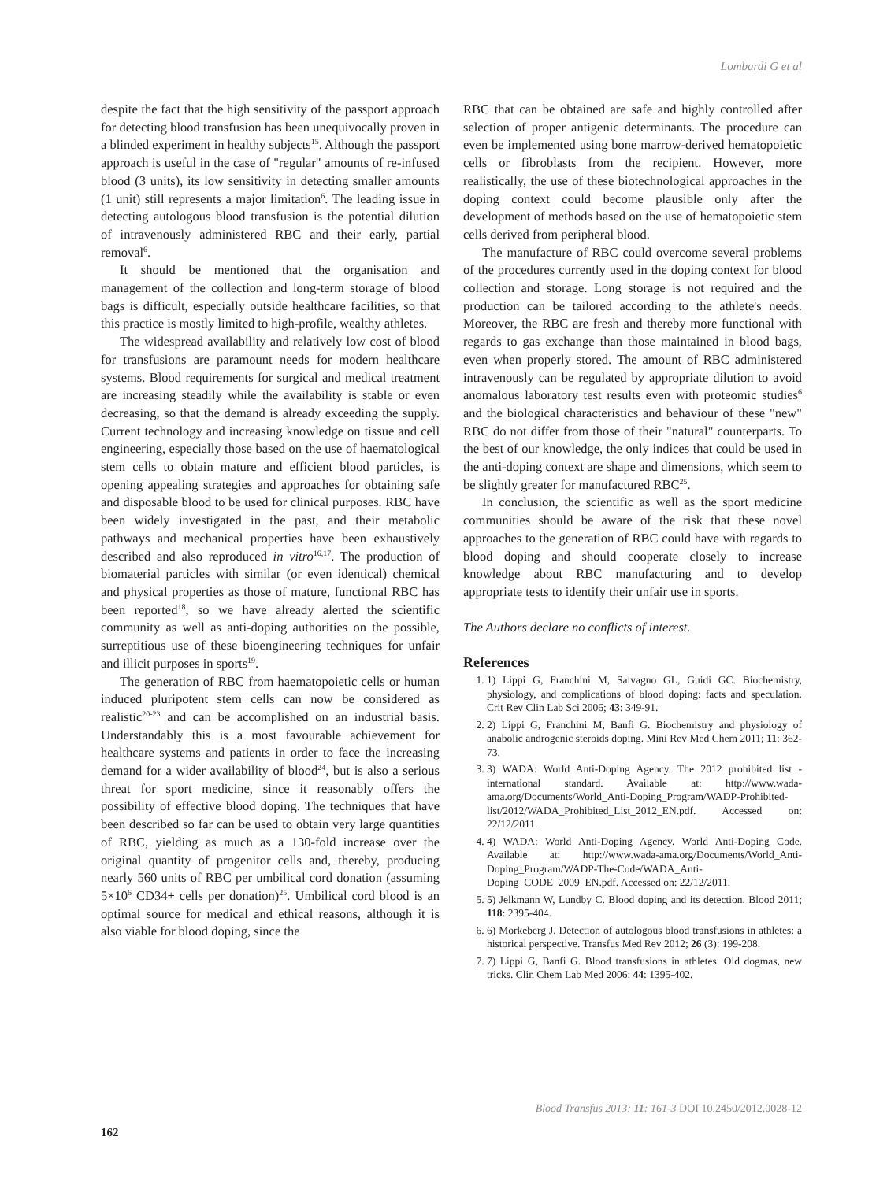Lombardi G et al
despite the fact that the high sensitivity of the passport approach for detecting blood transfusion has been unequivocally proven in a blinded experiment in healthy subjects<sup>15</sup>. Although the passport approach is useful in the case of "regular" amounts of re-infused blood (3 units), its low sensitivity in detecting smaller amounts (1 unit) still represents a major limitation<sup>6</sup>. The leading issue in detecting autologous blood transfusion is the potential dilution of intravenously administered RBC and their early, partial removal<sup>6</sup>.
It should be mentioned that the organisation and management of the collection and long-term storage of blood bags is difficult, especially outside healthcare facilities, so that this practice is mostly limited to high-profile, wealthy athletes.
The widespread availability and relatively low cost of blood for transfusions are paramount needs for modern healthcare systems. Blood requirements for surgical and medical treatment are increasing steadily while the availability is stable or even decreasing, so that the demand is already exceeding the supply. Current technology and increasing knowledge on tissue and cell engineering, especially those based on the use of haematological stem cells to obtain mature and efficient blood particles, is opening appealing strategies and approaches for obtaining safe and disposable blood to be used for clinical purposes. RBC have been widely investigated in the past, and their metabolic pathways and mechanical properties have been exhaustively described and also reproduced in vitro<sup>16,17</sup>. The production of biomaterial particles with similar (or even identical) chemical and physical properties as those of mature, functional RBC has been reported<sup>18</sup>, so we have already alerted the scientific community as well as anti-doping authorities on the possible, surreptitious use of these bioengineering techniques for unfair and illicit purposes in sports<sup>19</sup>.
The generation of RBC from haematopoietic cells or human induced pluripotent stem cells can now be considered as realistic<sup>20-23</sup> and can be accomplished on an industrial basis. Understandably this is a most favourable achievement for healthcare systems and patients in order to face the increasing demand for a wider availability of blood<sup>24</sup>, but is also a serious threat for sport medicine, since it reasonably offers the possibility of effective blood doping. The techniques that have been described so far can be used to obtain very large quantities of RBC, yielding as much as a 130-fold increase over the original quantity of progenitor cells and, thereby, producing nearly 560 units of RBC per umbilical cord donation (assuming 5×10<sup>6</sup> CD34+ cells per donation)<sup>25</sup>. Umbilical cord blood is an optimal source for medical and ethical reasons, although it is also viable for blood doping, since the
RBC that can be obtained are safe and highly controlled after selection of proper antigenic determinants. The procedure can even be implemented using bone marrow-derived hematopoietic cells or fibroblasts from the recipient. However, more realistically, the use of these biotechnological approaches in the doping context could become plausible only after the development of methods based on the use of hematopoietic stem cells derived from peripheral blood.
The manufacture of RBC could overcome several problems of the procedures currently used in the doping context for blood collection and storage. Long storage is not required and the production can be tailored according to the athlete's needs. Moreover, the RBC are fresh and thereby more functional with regards to gas exchange than those maintained in blood bags, even when properly stored. The amount of RBC administered intravenously can be regulated by appropriate dilution to avoid anomalous laboratory test results even with proteomic studies<sup>6</sup> and the biological characteristics and behaviour of these "new" RBC do not differ from those of their "natural" counterparts. To the best of our knowledge, the only indices that could be used in the anti-doping context are shape and dimensions, which seem to be slightly greater for manufactured RBC<sup>25</sup>.
In conclusion, the scientific as well as the sport medicine communities should be aware of the risk that these novel approaches to the generation of RBC could have with regards to blood doping and should cooperate closely to increase knowledge about RBC manufacturing and to develop appropriate tests to identify their unfair use in sports.
The Authors declare no conflicts of interest.
References
1. 1) Lippi G, Franchini M, Salvagno GL, Guidi GC. Biochemistry, physiology, and complications of blood doping: facts and speculation. Crit Rev Clin Lab Sci 2006; 43: 349-91.
2. 2) Lippi G, Franchini M, Banfi G. Biochemistry and physiology of anabolic androgenic steroids doping. Mini Rev Med Chem 2011; 11: 362-73.
3. 3) WADA: World Anti-Doping Agency. The 2012 prohibited list - international standard. Available at: http://www.wada-ama.org/Documents/World_Anti-Doping_Program/WADP-Prohibited-list/2012/WADA_Prohibited_List_2012_EN.pdf. Accessed on: 22/12/2011.
4. 4) WADA: World Anti-Doping Agency. World Anti-Doping Code. Available at: http://www.wada-ama.org/Documents/World_Anti-Doping_Program/WADP-The-Code/WADA_Anti-Doping_CODE_2009_EN.pdf. Accessed on: 22/12/2011.
5. 5) Jelkmann W, Lundby C. Blood doping and its detection. Blood 2011; 118: 2395-404.
6. 6) Morkeberg J. Detection of autologous blood transfusions in athletes: a historical perspective. Transfus Med Rev 2012; 26 (3): 199-208.
7. 7) Lippi G, Banfi G. Blood transfusions in athletes. Old dogmas, new tricks. Clin Chem Lab Med 2006; 44: 1395-402.
Blood Transfus 2013; 11: 161-3 DOI 10.2450/2012.0028-12
162